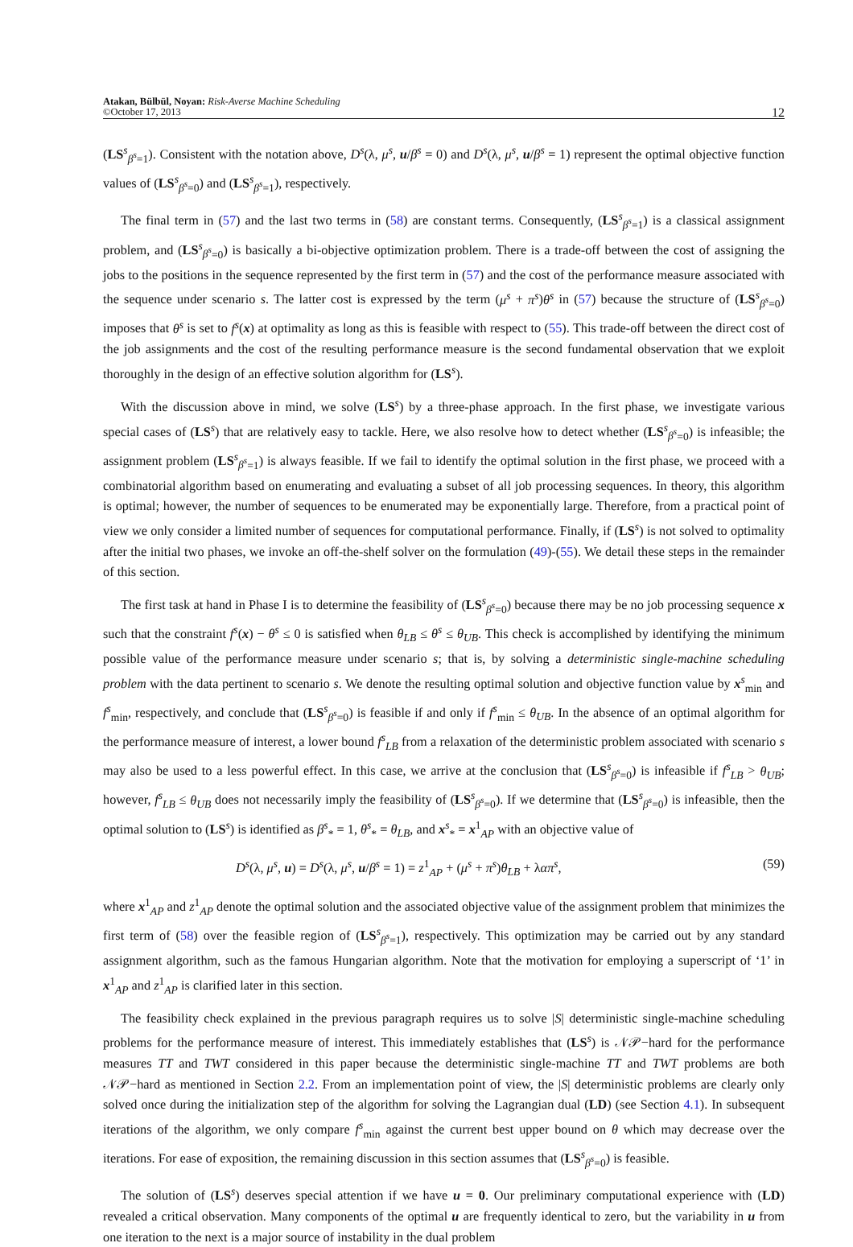Atakan, Bülbül, Noyan: Risk-Averse Machine Scheduling
©October 17, 2013
12
(LS<sup>s</sup><sub>β<sup>s</sup>=1</sub>). Consistent with the notation above, D<sup>s</sup>(λ, μ<sup>s</sup>, u/β<sup>s</sup> = 0) and D<sup>s</sup>(λ, μ<sup>s</sup>, u/β<sup>s</sup> = 1) represent the optimal objective function values of (LS<sup>s</sup><sub>β<sup>s</sup>=0</sub>) and (LS<sup>s</sup><sub>β<sup>s</sup>=1</sub>), respectively.
The final term in (57) and the last two terms in (58) are constant terms. Consequently, (LS<sup>s</sup><sub>β<sup>s</sup>=1</sub>) is a classical assignment problem, and (LS<sup>s</sup><sub>β<sup>s</sup>=0</sub>) is basically a bi-objective optimization problem. There is a trade-off between the cost of assigning the jobs to the positions in the sequence represented by the first term in (57) and the cost of the performance measure associated with the sequence under scenario s. The latter cost is expressed by the term (μ<sup>s</sup> + π<sup>s</sup>)θ<sup>s</sup> in (57) because the structure of (LS<sup>s</sup><sub>β<sup>s</sup>=0</sub>) imposes that θ<sup>s</sup> is set to f<sup>s</sup>(x) at optimality as long as this is feasible with respect to (55). This trade-off between the direct cost of the job assignments and the cost of the resulting performance measure is the second fundamental observation that we exploit thoroughly in the design of an effective solution algorithm for (LS<sup>s</sup>).
With the discussion above in mind, we solve (LS<sup>s</sup>) by a three-phase approach. In the first phase, we investigate various special cases of (LS<sup>s</sup>) that are relatively easy to tackle. Here, we also resolve how to detect whether (LS<sup>s</sup><sub>β<sup>s</sup>=0</sub>) is infeasible; the assignment problem (LS<sup>s</sup><sub>β<sup>s</sup>=1</sub>) is always feasible. If we fail to identify the optimal solution in the first phase, we proceed with a combinatorial algorithm based on enumerating and evaluating a subset of all job processing sequences. In theory, this algorithm is optimal; however, the number of sequences to be enumerated may be exponentially large. Therefore, from a practical point of view we only consider a limited number of sequences for computational performance. Finally, if (LS<sup>s</sup>) is not solved to optimality after the initial two phases, we invoke an off-the-shelf solver on the formulation (49)-(55). We detail these steps in the remainder of this section.
The first task at hand in Phase I is to determine the feasibility of (LS<sup>s</sup><sub>β<sup>s</sup>=0</sub>) because there may be no job processing sequence x such that the constraint f<sup>s</sup>(x) − θ<sup>s</sup> ≤ 0 is satisfied when θ<sub>LB</sub> ≤ θ<sup>s</sup> ≤ θ<sub>UB</sub>. This check is accomplished by identifying the minimum possible value of the performance measure under scenario s; that is, by solving a deterministic single-machine scheduling problem with the data pertinent to scenario s. We denote the resulting optimal solution and objective function value by x<sup>s</sup><sub>min</sub> and f<sup>s</sup><sub>min</sub>, respectively, and conclude that (LS<sup>s</sup><sub>β<sup>s</sup>=0</sub>) is feasible if and only if f<sup>s</sup><sub>min</sub> ≤ θ<sub>UB</sub>. In the absence of an optimal algorithm for the performance measure of interest, a lower bound f<sup>s</sup><sub>LB</sub> from a relaxation of the deterministic problem associated with scenario s may also be used to a less powerful effect. In this case, we arrive at the conclusion that (LS<sup>s</sup><sub>β<sup>s</sup>=0</sub>) is infeasible if f<sup>s</sup><sub>LB</sub> > θ<sub>UB</sub>; however, f<sup>s</sup><sub>LB</sub> ≤ θ<sub>UB</sub> does not necessarily imply the feasibility of (LS<sup>s</sup><sub>β<sup>s</sup>=0</sub>). If we determine that (LS<sup>s</sup><sub>β<sup>s</sup>=0</sub>) is infeasible, then the optimal solution to (LS<sup>s</sup>) is identified as β<sup>s</sup><sub>*</sub> = 1, θ<sup>s</sup><sub>*</sub> = θ<sub>LB</sub>, and x<sup>s</sup><sub>*</sub> = x<sup>1</sup><sub>AP</sub> with an objective value of
D<sup>s</sup>(λ, μ<sup>s</sup>, u) = D<sup>s</sup>(λ, μ<sup>s</sup>, u/β<sup>s</sup> = 1) = z<sup>1</sup><sub>AP</sub> + (μ<sup>s</sup> + π<sup>s</sup>)θ<sub>LB</sub> + λαπ<sup>s</sup>, (59)
where x<sup>1</sup><sub>AP</sub> and z<sup>1</sup><sub>AP</sub> denote the optimal solution and the associated objective value of the assignment problem that minimizes the first term of (58) over the feasible region of (LS<sup>s</sup><sub>β<sup>s</sup>=1</sub>), respectively. This optimization may be carried out by any standard assignment algorithm, such as the famous Hungarian algorithm. Note that the motivation for employing a superscript of ‘1’ in x<sup>1</sup><sub>AP</sub> and z<sup>1</sup><sub>AP</sub> is clarified later in this section.
The feasibility check explained in the previous paragraph requires us to solve |S| deterministic single-machine scheduling problems for the performance measure of interest. This immediately establishes that (LS<sup>s</sup>) is 𝒩𝒫−hard for the performance measures TT and TWT considered in this paper because the deterministic single-machine TT and TWT problems are both 𝒩𝒫−hard as mentioned in Section 2.2. From an implementation point of view, the |S| deterministic problems are clearly only solved once during the initialization step of the algorithm for solving the Lagrangian dual (LD) (see Section 4.1). In subsequent iterations of the algorithm, we only compare f<sup>s</sup><sub>min</sub> against the current best upper bound on θ which may decrease over the iterations. For ease of exposition, the remaining discussion in this section assumes that (LS<sup>s</sup><sub>β<sup>s</sup>=0</sub>) is feasible.
The solution of (LS<sup>s</sup>) deserves special attention if we have u = 0. Our preliminary computational experience with (LD) revealed a critical observation. Many components of the optimal u are frequently identical to zero, but the variability in u from one iteration to the next is a major source of instability in the dual problem